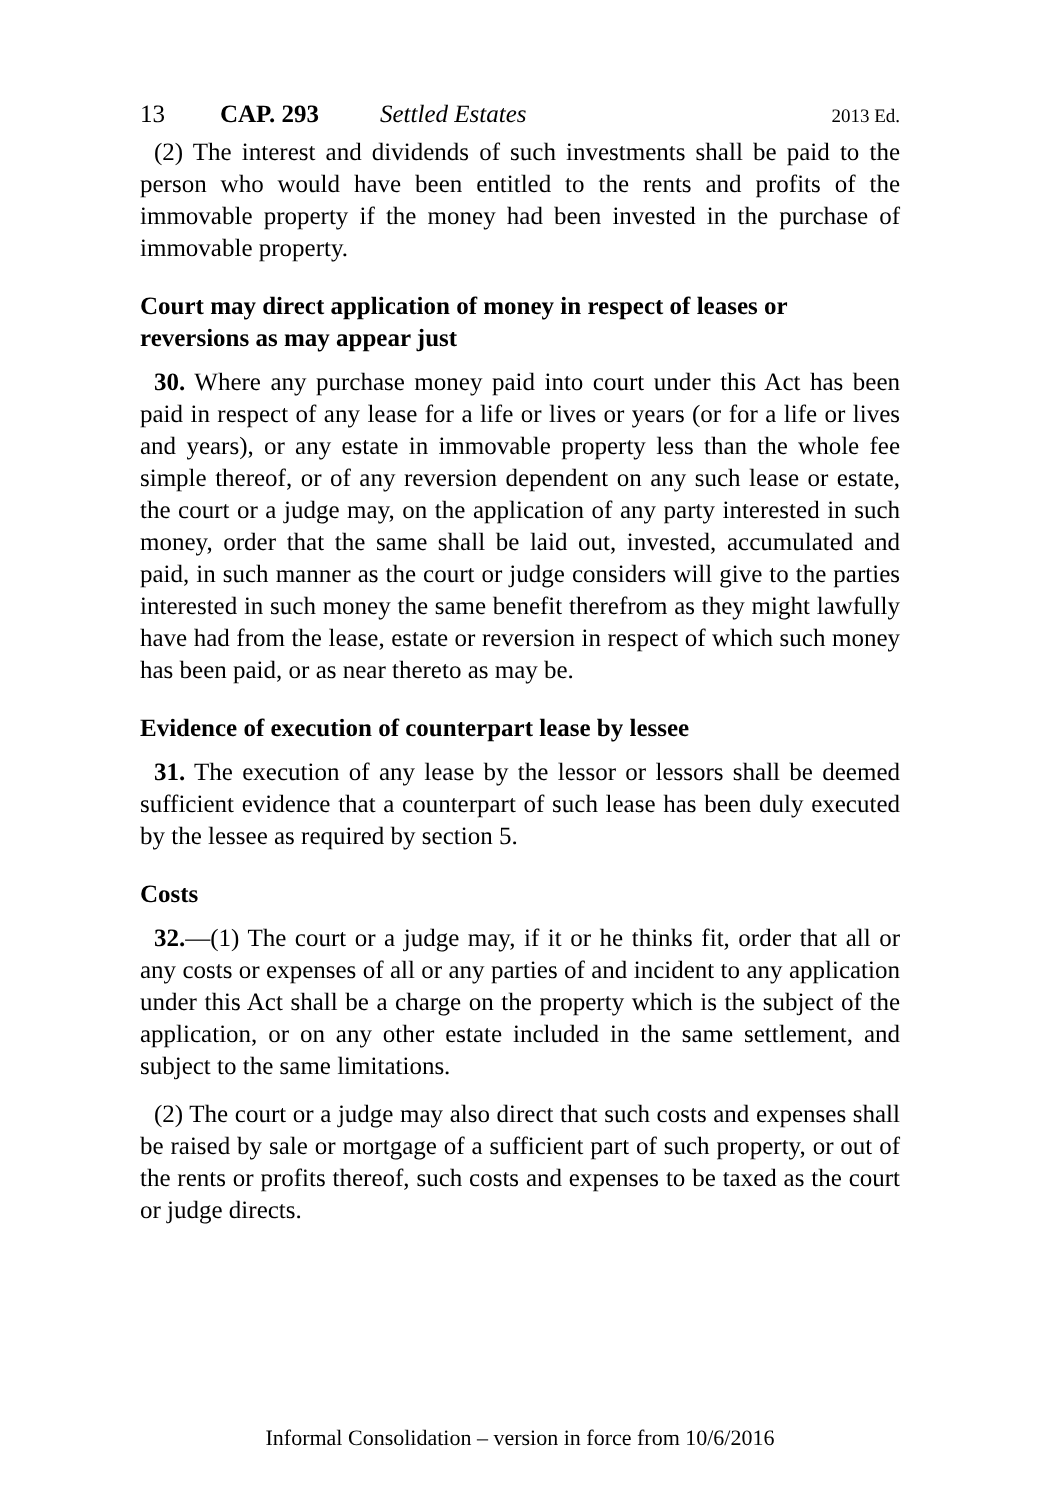13 CAP. 293 Settled Estates 2013 Ed.
(2) The interest and dividends of such investments shall be paid to the person who would have been entitled to the rents and profits of the immovable property if the money had been invested in the purchase of immovable property.
Court may direct application of money in respect of leases or reversions as may appear just
30. Where any purchase money paid into court under this Act has been paid in respect of any lease for a life or lives or years (or for a life or lives and years), or any estate in immovable property less than the whole fee simple thereof, or of any reversion dependent on any such lease or estate, the court or a judge may, on the application of any party interested in such money, order that the same shall be laid out, invested, accumulated and paid, in such manner as the court or judge considers will give to the parties interested in such money the same benefit therefrom as they might lawfully have had from the lease, estate or reversion in respect of which such money has been paid, or as near thereto as may be.
Evidence of execution of counterpart lease by lessee
31. The execution of any lease by the lessor or lessors shall be deemed sufficient evidence that a counterpart of such lease has been duly executed by the lessee as required by section 5.
Costs
32.—(1) The court or a judge may, if it or he thinks fit, order that all or any costs or expenses of all or any parties of and incident to any application under this Act shall be a charge on the property which is the subject of the application, or on any other estate included in the same settlement, and subject to the same limitations.
(2) The court or a judge may also direct that such costs and expenses shall be raised by sale or mortgage of a sufficient part of such property, or out of the rents or profits thereof, such costs and expenses to be taxed as the court or judge directs.
Informal Consolidation – version in force from 10/6/2016